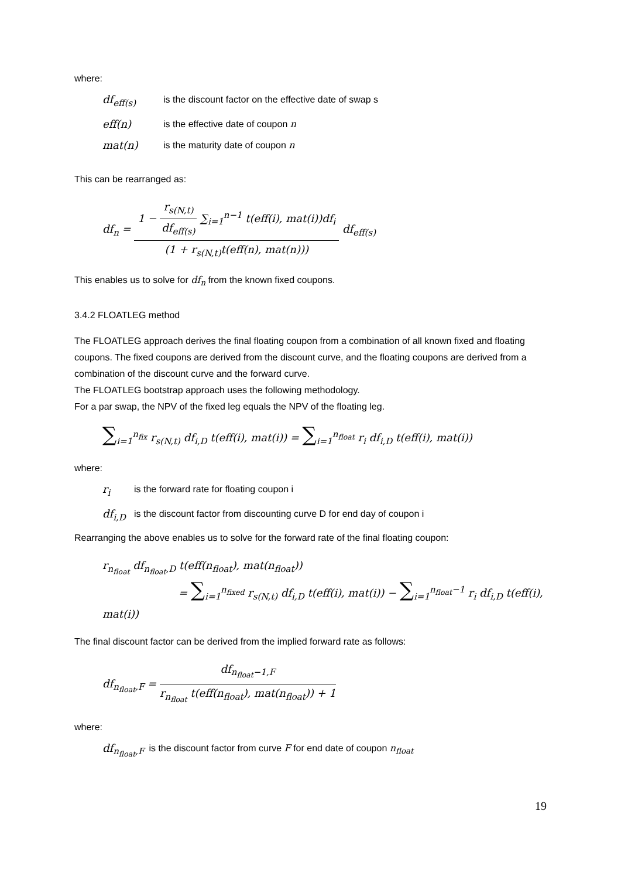where:
df<sub>eff(s)</sub> is the discount factor on the effective date of swap s
eff(n) is the effective date of coupon n
mat(n) is the maturity date of coupon n
This can be rearranged as:
df<sub>n</sub> =
1 −
r<sub>s(N,t)</sub>
df<sub>eff(s)</sub>
∑<sub>i=1</sub><sup>n−1</sup> t(eff(i), mat(i))df<sub>i</sub>
(1 + r<sub>s(N,t)</sub>t(eff(n), mat(n)))
df<sub>eff(s)</sub>
This enables us to solve for df<sub>n</sub> from the known fixed coupons.
3.4.2 FLOATLEG method
The FLOATLEG approach derives the final floating coupon from a combination of all known fixed and floating coupons. The fixed coupons are derived from the discount curve, and the floating coupons are derived from a combination of the discount curve and the forward curve.
The FLOATLEG bootstrap approach uses the following methodology.
For a par swap, the NPV of the fixed leg equals the NPV of the floating leg.
∑<sub>i=1</sub><sup>n<sub>fix</sub></sup> r<sub>s(N,t)</sub> df<sub>i,D</sub> t(eff(i), mat(i)) = ∑<sub>i=1</sub><sup>n<sub>float</sub></sup> r<sub>i</sub> df<sub>i,D</sub> t(eff(i), mat(i))
where:
r<sub>i</sub> is the forward rate for floating coupon i
df<sub>i,D</sub> is the discount factor from discounting curve D for end day of coupon i
Rearranging the above enables us to solve for the forward rate of the final floating coupon:
r<sub>n<sub>float</sub></sub> df<sub>n<sub>float</sub>,D</sub> t(eff(n<sub>float</sub>), mat(n<sub>float</sub>))
= ∑<sub>i=1</sub><sup>n<sub>fixed</sub></sup> r<sub>s(N,t)</sub> df<sub>i,D</sub> t(eff(i), mat(i)) − ∑<sub>i=1</sub><sup>n<sub>float</sub>−1</sup> r<sub>i</sub> df<sub>i,D</sub> t(eff(i), mat(i))
The final discount factor can be derived from the implied forward rate as follows:
df<sub>n<sub>float</sub>,F</sub> =
df<sub>n<sub>float</sub>−1,F</sub>
r<sub>n<sub>float</sub></sub> t(eff(n<sub>float</sub>), mat(n<sub>float</sub>)) + 1
where:
df<sub>n<sub>float</sub>,F</sub> is the discount factor from curve F for end date of coupon n<sub>float</sub>
19